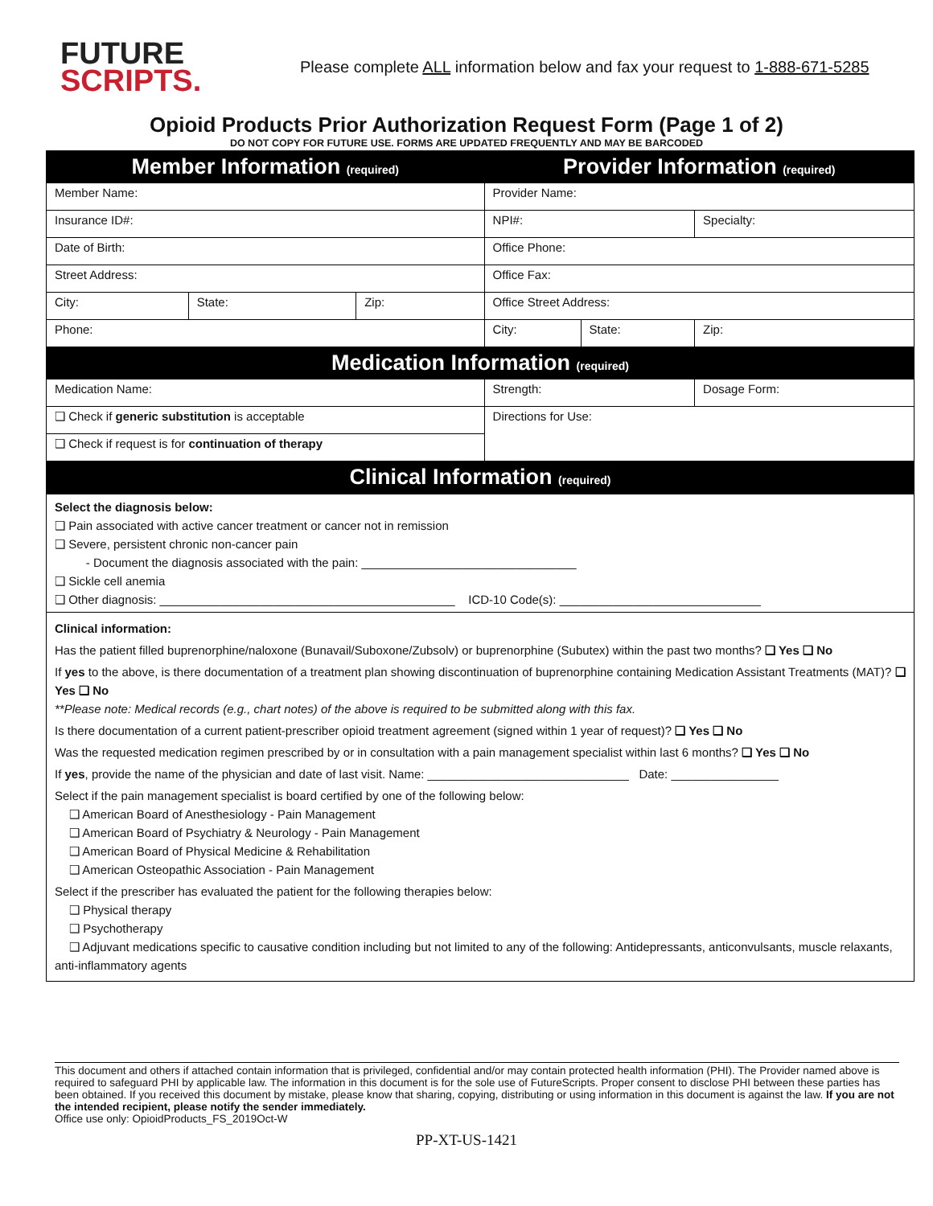FUTURE
SCRIPTS.
Please complete ALL information below and fax your request to 1-888-671-5285
Opioid Products Prior Authorization Request Form (Page 1 of 2)
DO NOT COPY FOR FUTURE USE. FORMS ARE UPDATED FREQUENTLY AND MAY BE BARCODED
| Member Information (required) | | | Provider Information (required) | | |
| Member Name: | | | Provider Name: | | |
| Insurance ID#: | | | NPI#: | | Specialty: |
| Date of Birth: | | | Office Phone: | | |
| Street Address: | | | Office Fax: | | |
| City: | State: | Zip: | Office Street Address: | | |
| Phone: | | | City: | State: | Zip: |
| Medication Information (required) | | | | | |
| Medication Name: | | | Strength: | | Dosage Form: |
| ❑ Check if generic substitution is acceptable | | | Directions for Use: | | |
| ❑ Check if request is for continuation of therapy | | | | | |
| Clinical Information (required) | | | | | |
Select the diagnosis below:
❑ Pain associated with active cancer treatment or cancer not in remission
❑ Severe, persistent chronic non-cancer pain
- Document the diagnosis associated with the pain: ________________________________
❑ Sickle cell anemia
❑ Other diagnosis: ____________________________________________ ICD-10 Code(s): ______________________________
Clinical information:
Has the patient filled buprenorphine/naloxone (Bunavail/Suboxone/Zubsolv) or buprenorphine (Subutex) within the past two months? ❑ Yes ❑ No
If yes to the above, is there documentation of a treatment plan showing discontinuation of buprenorphine containing Medication Assistant Treatments (MAT)? ❑ Yes ❑ No
**Please note: Medical records (e.g., chart notes) of the above is required to be submitted along with this fax.
Is there documentation of a current patient-prescriber opioid treatment agreement (signed within 1 year of request)? ❑ Yes ❑ No
Was the requested medication regimen prescribed by or in consultation with a pain management specialist within last 6 months? ❑ Yes ❑ No
If yes, provide the name of the physician and date of last visit. Name: ______________________________ Date: ________________
Select if the pain management specialist is board certified by one of the following below:
❑ American Board of Anesthesiology - Pain Management
❑ American Board of Psychiatry & Neurology - Pain Management
❑ American Board of Physical Medicine & Rehabilitation
❑ American Osteopathic Association - Pain Management
Select if the prescriber has evaluated the patient for the following therapies below:
❑ Physical therapy
❑ Psychotherapy
❑ Adjuvant medications specific to causative condition including but not limited to any of the following: Antidepressants, anticonvulsants, muscle relaxants, anti-inflammatory agents
This document and others if attached contain information that is privileged, confidential and/or may contain protected health information (PHI). The Provider named above is required to safeguard PHI by applicable law. The information in this document is for the sole use of FutureScripts. Proper consent to disclose PHI between these parties has been obtained. If you received this document by mistake, please know that sharing, copying, distributing or using information in this document is against the law. If you are not the intended recipient, please notify the sender immediately.
Office use only: OpioidProducts_FS_2019Oct-W
PP-XT-US-1421